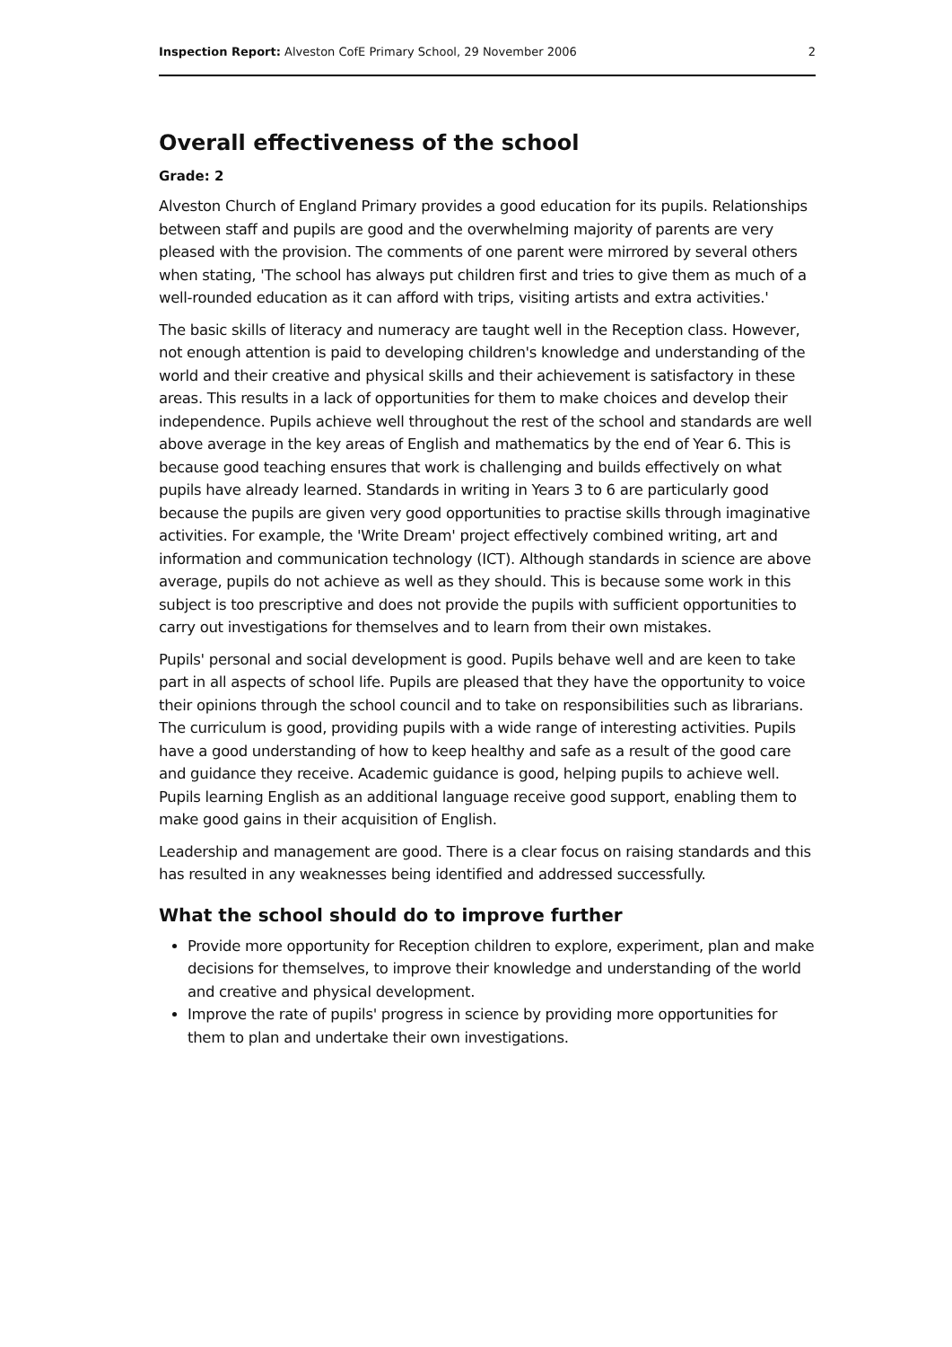Inspection Report: Alveston CofE Primary School, 29 November 2006 2
Overall effectiveness of the school
Grade: 2
Alveston Church of England Primary provides a good education for its pupils. Relationships between staff and pupils are good and the overwhelming majority of parents are very pleased with the provision. The comments of one parent were mirrored by several others when stating, 'The school has always put children first and tries to give them as much of a well-rounded education as it can afford with trips, visiting artists and extra activities.'
The basic skills of literacy and numeracy are taught well in the Reception class. However, not enough attention is paid to developing children's knowledge and understanding of the world and their creative and physical skills and their achievement is satisfactory in these areas. This results in a lack of opportunities for them to make choices and develop their independence. Pupils achieve well throughout the rest of the school and standards are well above average in the key areas of English and mathematics by the end of Year 6. This is because good teaching ensures that work is challenging and builds effectively on what pupils have already learned. Standards in writing in Years 3 to 6 are particularly good because the pupils are given very good opportunities to practise skills through imaginative activities. For example, the 'Write Dream' project effectively combined writing, art and information and communication technology (ICT). Although standards in science are above average, pupils do not achieve as well as they should. This is because some work in this subject is too prescriptive and does not provide the pupils with sufficient opportunities to carry out investigations for themselves and to learn from their own mistakes.
Pupils' personal and social development is good. Pupils behave well and are keen to take part in all aspects of school life. Pupils are pleased that they have the opportunity to voice their opinions through the school council and to take on responsibilities such as librarians. The curriculum is good, providing pupils with a wide range of interesting activities. Pupils have a good understanding of how to keep healthy and safe as a result of the good care and guidance they receive. Academic guidance is good, helping pupils to achieve well. Pupils learning English as an additional language receive good support, enabling them to make good gains in their acquisition of English.
Leadership and management are good. There is a clear focus on raising standards and this has resulted in any weaknesses being identified and addressed successfully.
What the school should do to improve further
Provide more opportunity for Reception children to explore, experiment, plan and make decisions for themselves, to improve their knowledge and understanding of the world and creative and physical development.
Improve the rate of pupils' progress in science by providing more opportunities for them to plan and undertake their own investigations.